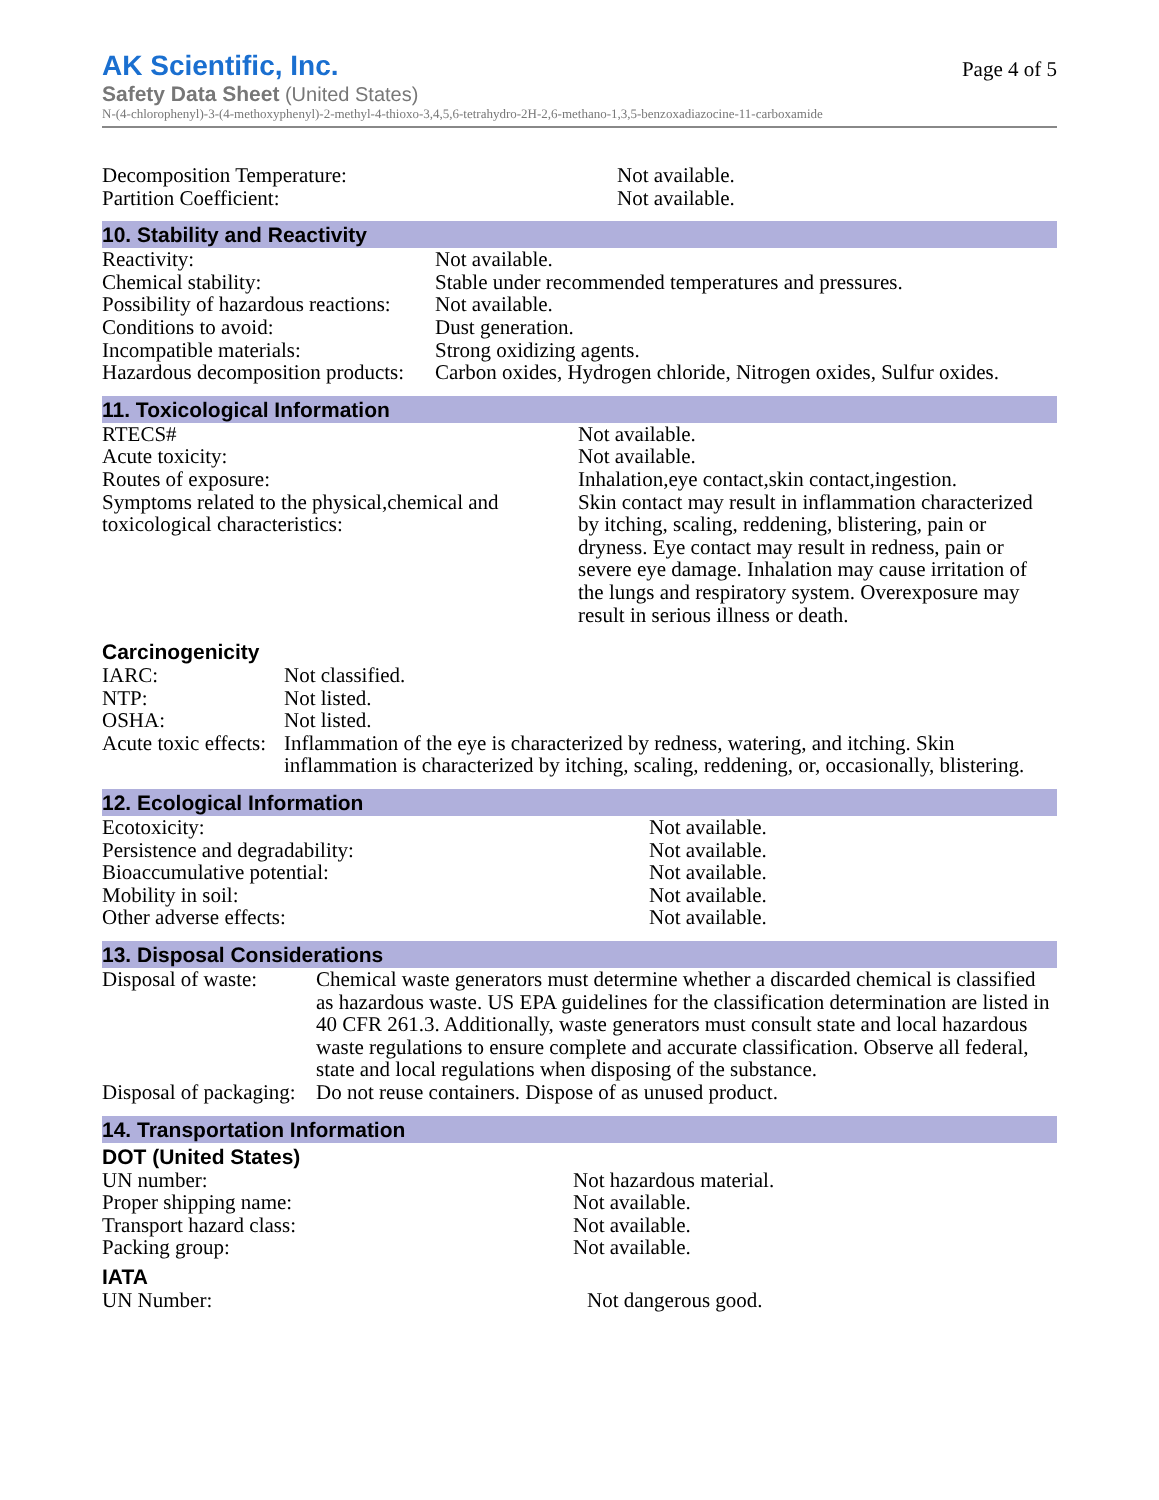AK Scientific, Inc.
Page 4 of 5
Safety Data Sheet (United States)
N-(4-chlorophenyl)-3-(4-methoxyphenyl)-2-methyl-4-thioxo-3,4,5,6-tetrahydro-2H-2,6-methano-1,3,5-benzoxadiazocine-11-carboxamide
| Decomposition Temperature: | Not available. |
| Partition Coefficient: | Not available. |
10. Stability and Reactivity
| Reactivity: | Not available. |
| Chemical stability: | Stable under recommended temperatures and pressures. |
| Possibility of hazardous reactions: | Not available. |
| Conditions to avoid: | Dust generation. |
| Incompatible materials: | Strong oxidizing agents. |
| Hazardous decomposition products: | Carbon oxides, Hydrogen chloride, Nitrogen oxides, Sulfur oxides. |
11. Toxicological Information
| RTECS# | Not available. |
| Acute toxicity: | Not available. |
| Routes of exposure: | Inhalation,eye contact,skin contact,ingestion. |
| Symptoms related to the physical,chemical and toxicological characteristics: | Skin contact may result in inflammation characterized by itching, scaling, reddening, blistering, pain or dryness. Eye contact may result in redness, pain or severe eye damage. Inhalation may cause irritation of the lungs and respiratory system. Overexposure may result in serious illness or death. |
Carcinogenicity
| IARC: | Not classified. |
| NTP: | Not listed. |
| OSHA: | Not listed. |
| Acute toxic effects: | Inflammation of the eye is characterized by redness, watering, and itching. Skin inflammation is characterized by itching, scaling, reddening, or, occasionally, blistering. |
12. Ecological Information
| Ecotoxicity: | Not available. |
| Persistence and degradability: | Not available. |
| Bioaccumulative potential: | Not available. |
| Mobility in soil: | Not available. |
| Other adverse effects: | Not available. |
13. Disposal Considerations
| Disposal of waste: | Chemical waste generators must determine whether a discarded chemical is classified as hazardous waste. US EPA guidelines for the classification determination are listed in 40 CFR 261.3. Additionally, waste generators must consult state and local hazardous waste regulations to ensure complete and accurate classification. Observe all federal, state and local regulations when disposing of the substance. |
| Disposal of packaging: | Do not reuse containers. Dispose of as unused product. |
14. Transportation Information
DOT (United States)
| UN number: | Not hazardous material. |
| Proper shipping name: | Not available. |
| Transport hazard class: | Not available. |
| Packing group: | Not available. |
IATA
| UN Number: | Not dangerous good. |